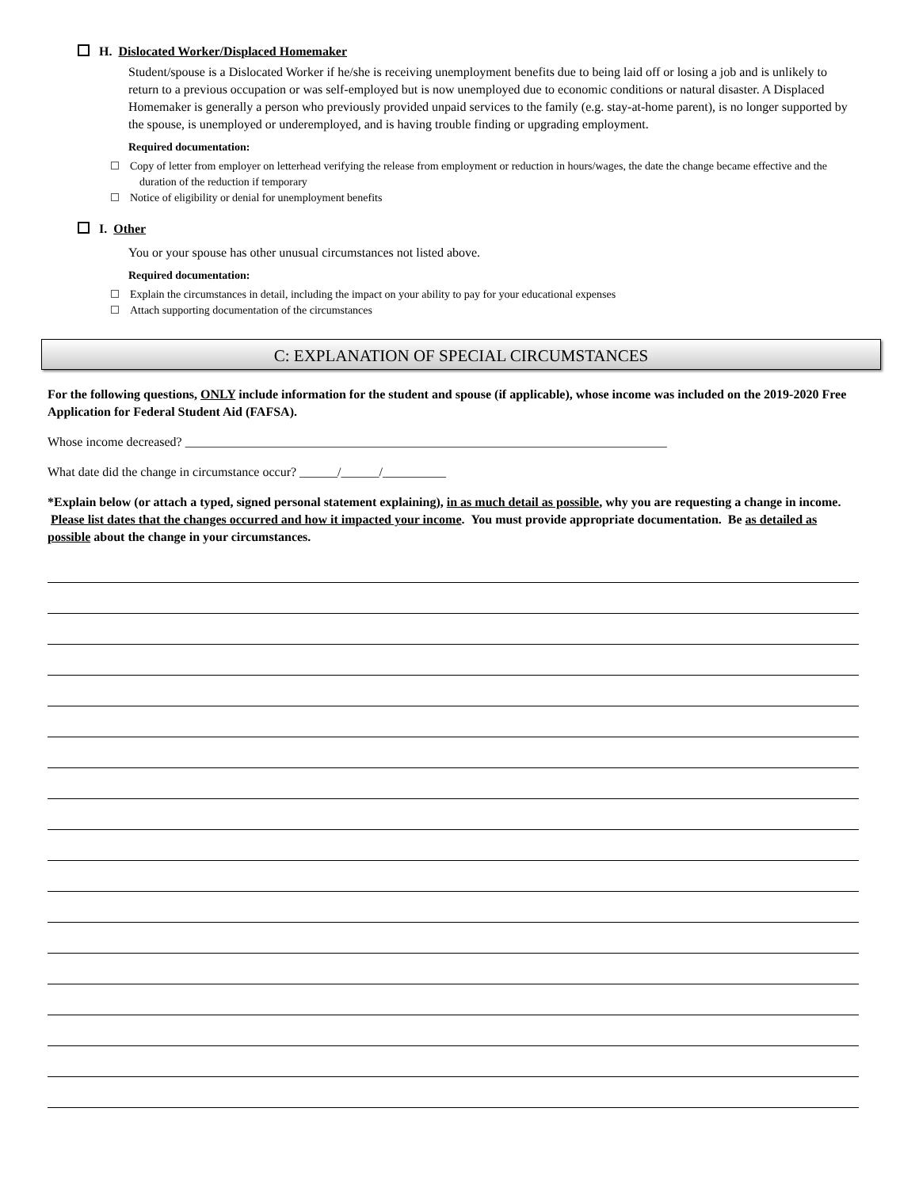H. Dislocated Worker/Displaced Homemaker
Student/spouse is a Dislocated Worker if he/she is receiving unemployment benefits due to being laid off or losing a job and is unlikely to return to a previous occupation or was self-employed but is now unemployed due to economic conditions or natural disaster. A Displaced Homemaker is generally a person who previously provided unpaid services to the family (e.g. stay-at-home parent), is no longer supported by the spouse, is unemployed or underemployed, and is having trouble finding or upgrading employment.
Required documentation:
Copy of letter from employer on letterhead verifying the release from employment or reduction in hours/wages, the date the change became effective and the duration of the reduction if temporary
Notice of eligibility or denial for unemployment benefits
I. Other
You or your spouse has other unusual circumstances not listed above.
Required documentation:
Explain the circumstances in detail, including the impact on your ability to pay for your educational expenses
Attach supporting documentation of the circumstances
C: EXPLANATION OF SPECIAL CIRCUMSTANCES
For the following questions, ONLY include information for the student and spouse (if applicable), whose income was included on the 2019-2020 Free Application for Federal Student Aid (FAFSA).
Whose income decreased? ____________________________________________________________________________
What date did the change in circumstance occur? ______/______/__________
*Explain below (or attach a typed, signed personal statement explaining), in as much detail as possible, why you are requesting a change in income. Please list dates that the changes occurred and how it impacted your income. You must provide appropriate documentation. Be as detailed as possible about the change in your circumstances.